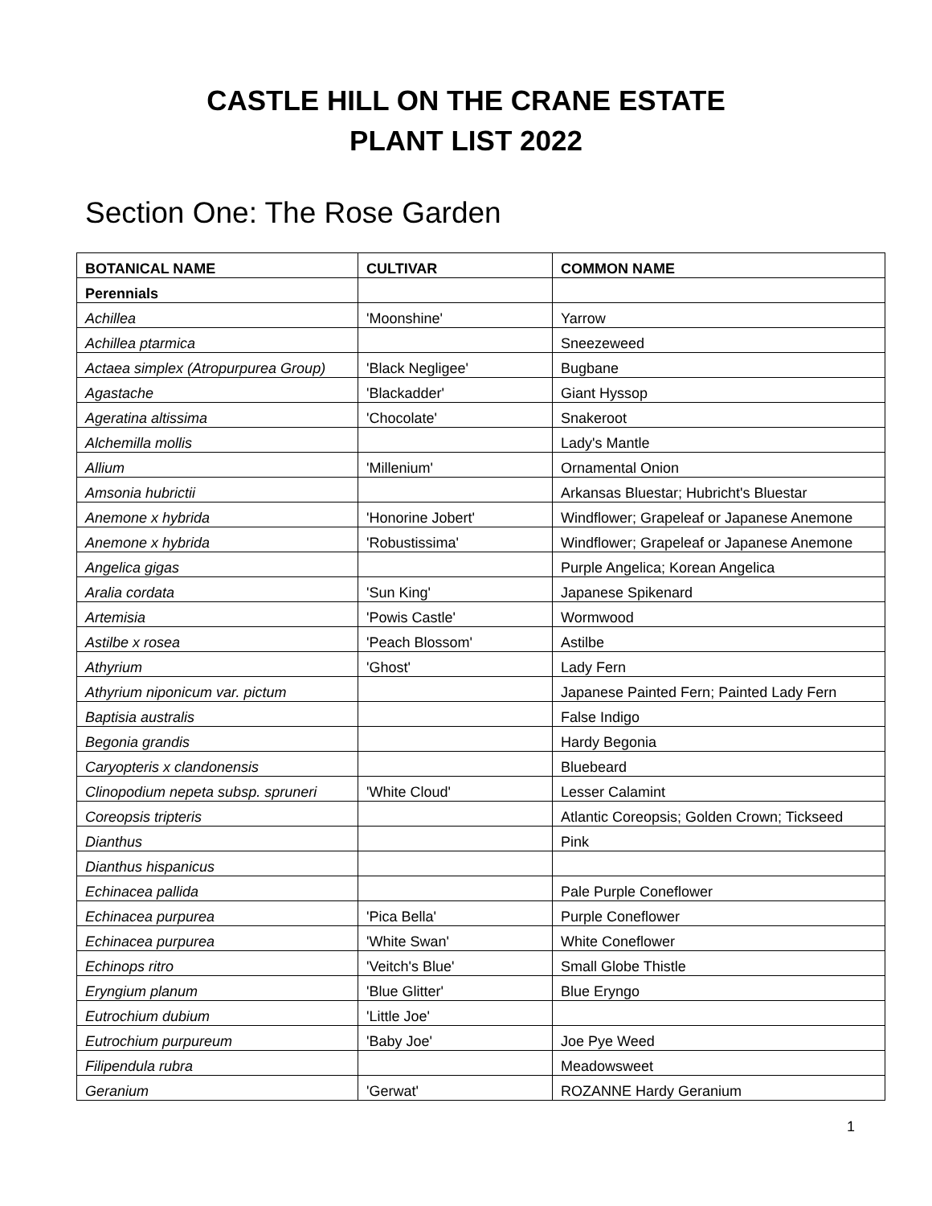CASTLE HILL ON THE CRANE ESTATE
PLANT LIST 2022
Section One: The Rose Garden
| BOTANICAL NAME | CULTIVAR | COMMON NAME |
| --- | --- | --- |
| Perennials | | |
| Achillea | 'Moonshine' | Yarrow |
| Achillea ptarmica | | Sneezeweed |
| Actaea simplex (Atropurpurea Group) | 'Black Negligee' | Bugbane |
| Agastache | 'Blackadder' | Giant Hyssop |
| Ageratina altissima | 'Chocolate' | Snakeroot |
| Alchemilla mollis | | Lady's Mantle |
| Allium | 'Millenium' | Ornamental Onion |
| Amsonia hubrictii | | Arkansas Bluestar; Hubricht's Bluestar |
| Anemone x hybrida | 'Honorine Jobert' | Windflower; Grapeleaf or Japanese Anemone |
| Anemone x hybrida | 'Robustissima' | Windflower; Grapeleaf or Japanese Anemone |
| Angelica gigas | | Purple Angelica; Korean Angelica |
| Aralia cordata | 'Sun King' | Japanese Spikenard |
| Artemisia | 'Powis Castle' | Wormwood |
| Astilbe x rosea | 'Peach Blossom' | Astilbe |
| Athyrium | 'Ghost' | Lady Fern |
| Athyrium niponicum var. pictum | | Japanese Painted Fern; Painted Lady Fern |
| Baptisia australis | | False Indigo |
| Begonia grandis | | Hardy Begonia |
| Caryopteris x clandonensis | | Bluebeard |
| Clinopodium nepeta subsp. spruneri | 'White Cloud' | Lesser Calamint |
| Coreopsis tripteris | | Atlantic Coreopsis; Golden Crown; Tickseed |
| Dianthus | | Pink |
| Dianthus hispanicus | | |
| Echinacea pallida | | Pale Purple Coneflower |
| Echinacea purpurea | 'Pica Bella' | Purple Coneflower |
| Echinacea purpurea | 'White Swan' | White Coneflower |
| Echinops ritro | 'Veitch's Blue' | Small Globe Thistle |
| Eryngium planum | 'Blue Glitter' | Blue Eryngo |
| Eutrochium dubium | 'Little Joe' | |
| Eutrochium purpureum | 'Baby Joe' | Joe Pye Weed |
| Filipendula rubra | | Meadowsweet |
| Geranium | 'Gerwat' | ROZANNE Hardy Geranium |
1